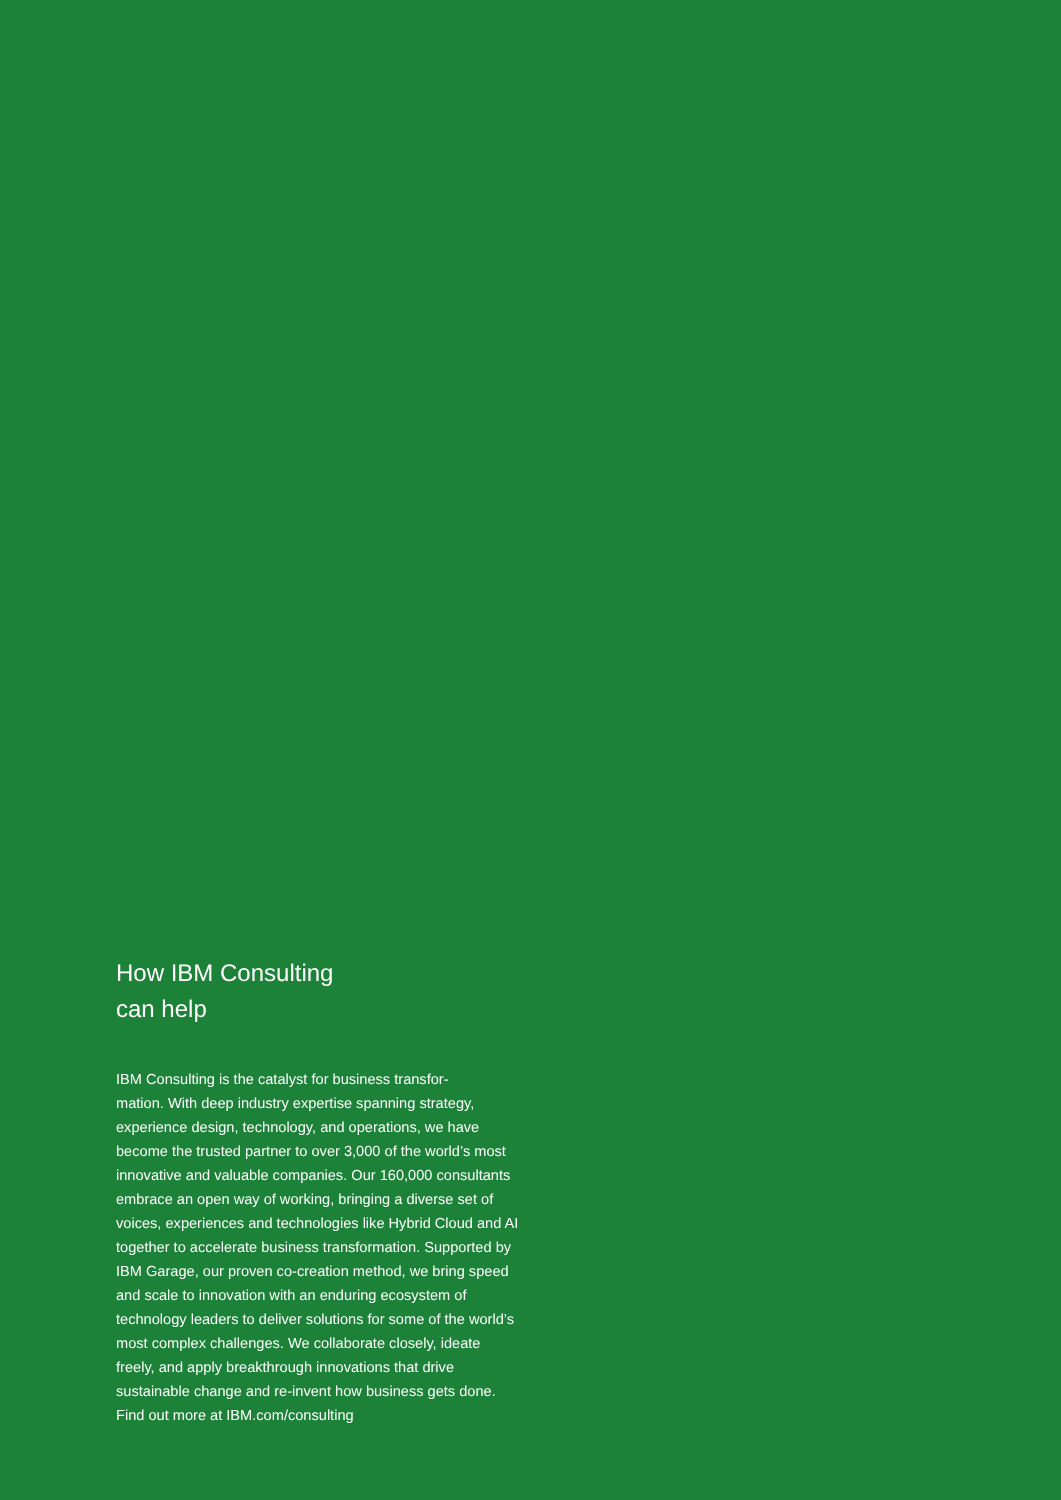How IBM Consulting
can help
IBM Consulting is the catalyst for business transfor-
mation. With deep industry expertise spanning strategy, experience design, technology, and operations, we have become the trusted partner to over 3,000 of the world’s most innovative and valuable companies. Our 160,000 consultants embrace an open way of working, bringing a diverse set of voices, experiences and technologies like Hybrid Cloud and AI together to accelerate business transformation. Supported by IBM Garage, our proven co-creation method, we bring speed and scale to innovation with an enduring ecosystem of technology leaders to deliver solutions for some of the world’s most complex challenges. We collaborate closely, ideate freely, and apply breakthrough innovations that drive sustainable change and re-invent how business gets done. Find out more at IBM.com/consulting